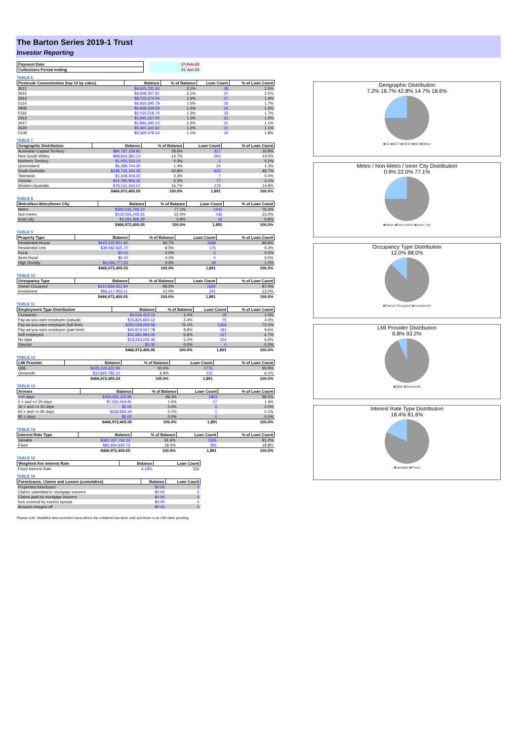The Barton Series 2019-1 Trust
Investor Reporting
| Payment Date | | 17-Feb-20 |
| Collections Period ending | | 31-Jan-20 |
TABLE 6
| Postcode Concentration (top 10 by value) | Balance | % of Balance | Loan Count | % of Loan Count |
| --- | --- | --- | --- | --- |
| 2611 | $9,635,231.42 | 2.1% | 28 | 1.5% |
| 2615 | $9,608,357.81 | 2.1% | 37 | 2.0% |
| 2914 | $8,725,570.04 | 1.9% | 27 | 1.4% |
| 5114 | $6,930,595.79 | 1.5% | 33 | 1.7% |
| 2905 | $6,668,359.59 | 1.4% | 24 | 1.3% |
| 5162 | $6,035,518.70 | 1.3% | 33 | 1.7% |
| 2913 | $5,945,267.92 | 1.3% | 23 | 1.2% |
| 2617 | $5,846,495.23 | 1.3% | 21 | 1.1% |
| 2620 | $5,460,332.60 | 1.2% | 21 | 1.1% |
| 5108 | $5,369,578.34 | 1.1% | 34 | 1.8% |
TABLE 7
| Geographic Distribution | Balance | % of Balance | Loan Count | % of Loan Count |
| --- | --- | --- | --- | --- |
| Australian Capital Territory | $86,787,159.92 | 18.6% | 317 | 16.8% |
| New South Wales | $68,663,381.14 | 14.7% | 264 | 14.0% |
| Northern Territory | $1,050,323.14 | 0.2% | 3 | 0.2% |
| Queensland | $6,388,744.30 | 1.4% | 24 | 1.3% |
| South Australia | $199,722,144.02 | 42.8% | 920 | 48.7% |
| Tasmania | $1,448,403.20 | 0.3% | 7 | 0.4% |
| Victoria | $24,780,906.26 | 5.3% | 77 | 4.1% |
| Western Australia | $78,131,343.07 | 16.7% | 279 | 14.8% |
| | $466,972,405.05 | 100.0% | 1,891 | 100.0% |
TABLE 8
| Metro/Non-Metro/Inner-City | Balance | % of Balance | Loan Count | % of Loan Count |
| --- | --- | --- | --- | --- |
| Metro | $360,235,793.10 | 77.1% | 1441 | 76.2% |
| Non-metro | $102,555,245.56 | 22.0% | 435 | 23.0% |
| Inner city | $4,181,366.39 | 0.9% | 15 | 0.8% |
| | $466,972,405.05 | 100.0% | 1,891 | 100.0% |
TABLE 9
| Property Type | Balance | % of Balance | Loan Count | % of Loan Count |
| --- | --- | --- | --- | --- |
| Residential House | $423,332,801.82 | 90.7% | 1698 | 89.8% |
| Residential Unit | $39,582,825.70 | 8.5% | 175 | 9.3% |
| Rural | $0.00 | 0.0% | 0 | 0.0% |
| Semi-Rural | $0.00 | 0.0% | 0 | 0.0% |
| High Density | $4,056,777.53 | 0.9% | 18 | 1.0% |
| | $466,972,405.05 | 100.0% | 1,891 | 100.0% |
TABLE 10
| Occupancy Type | Balance | % of Balance | Loan Count | % of Loan Count |
| --- | --- | --- | --- | --- |
| Owner Occupied | $410,854,451.94 | 88.0% | 1646 | 87.0% |
| Investment | $56,117,953.11 | 12.0% | 245 | 13.0% |
| | $466,972,405.05 | 100.0% | 1,891 | 100.0% |
TABLE 11
| Employment Type Distribution | Balance | % of Balance | Loan Count | % of Loan Count |
| --- | --- | --- | --- | --- |
| Contractor | $4,526,423.16 | 1.0% | 18 | 1.0% |
| Pay-as-you-earn employee (casual) | $15,825,660.12 | 3.4% | 75 | 4.0% |
| Pay-as-you-earn employee (full time) | $350,529,059.58 | 75.1% | 1366 | 72.2% |
| Pay-as-you-earn employee (part time) | $40,876,047.78 | 8.8% | 181 | 9.6% |
| Self employed | $31,981,984.05 | 6.8% | 127 | 6.7% |
| No data | $23,233,230.36 | 5.0% | 124 | 6.6% |
| Director | $0.00 | 0.0% | 0 | 0.0% |
| | $466,972,405.05 | 100.0% | 1,891 | 100.0% |
TABLE 12
| LMI Provider | Balance | % of Balance | Loan Count | % of Loan Count |
| --- | --- | --- | --- | --- |
| QBE | $435,126,622.95 | 93.2% | 1776 | 93.9% |
| Genworth | $31,845,782.10 | 6.8% | 115 | 6.1% |
| | $466,972,405.05 | 100.0% | 1,891 | 100.0% |
TABLE 13
| Arrears | Balance | % of Balance | Loan Count | % of Loan Count |
| --- | --- | --- | --- | --- |
| <=0 days | $459,081,116.95 | 98.3% | 1863 | 98.5% |
| 0 > and <= 30 days | $7,562,404.81 | 1.6% | 27 | 1.4% |
| 30 > and <= 60 days | $0.00 | 0.0% | 0 | 0.0% |
| 60 > and <= 90 days | $328,883.29 | 0.1% | 1 | 0.1% |
| 90 > days | $0.00 | 0.0% | 0 | 0.0% |
| | $466,972,405.05 | 100.0% | 1,891 | 100.0% |
TABLE 14
| Interest Rate Type | Balance | % of Balance | Loan Count | % of Loan Count |
| --- | --- | --- | --- | --- |
| Variable | $381,037,762.33 | 81.6% | 1535 | 81.2% |
| Fixed | $85,934,642.72 | 18.4% | 356 | 18.8% |
| | $466,972,405.05 | 100.0% | 1,891 | 100.0% |
TABLE 15
| Weighted Ave Interest Rate | Balance | Loan Count |
| --- | --- | --- |
| Fixed Interest Rate | 4.19% | 356 |
TABLE 16
| Foreclosure, Claims and Losses (cumulative) | Balance | Loan Count |
| --- | --- | --- |
| Properties foreclosed | $0.00 | 0 |
| Claims submitted to mortgage insurers | $0.00 | 0 |
| Claims paid by mortgage insurers | $0.00 | 0 |
| loss covered by excess spread | $0.00 | 0 |
| Amount charged off | $0.00 | 0 |
Please note: Stratified data excludes loans where the collateral has been sold and there is an LMI claim pending.
Geographic Distribution
7.2% 16.7% 42.8% 14.7% 18.6%
■SA ■ACT ■NSW ■WA ■Other
Metro / Non-Metro / Inner City Distribution
0.9% 22.0% 77.1%
■Metro ■Non-metro ■Inner city
Occupancy Type Distribution
12.0% 88.0%
■Owner Occupied ■Investment
LMI Provider Distribution
6.8% 93.2%
■QBE ■Genworth
Interest Rate Type Distribution
18.4% 81.6%
■Variable ■Fixed